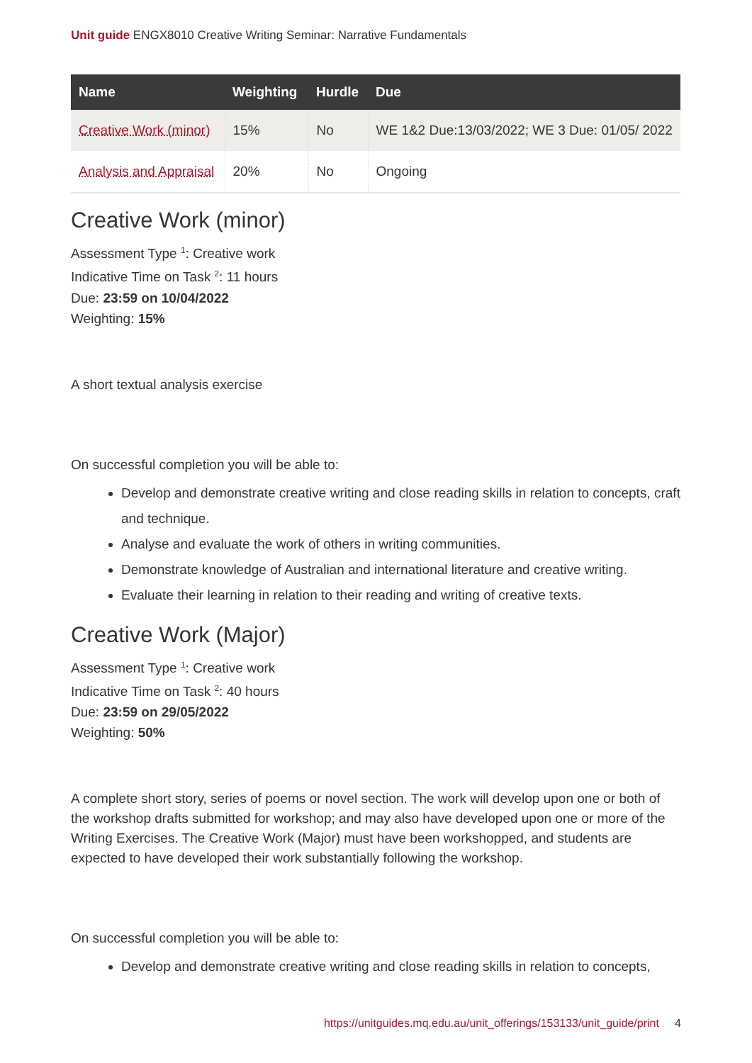Unit guide ENGX8010 Creative Writing Seminar: Narrative Fundamentals
| Name | Weighting | Hurdle | Due |
| --- | --- | --- | --- |
| Creative Work (minor) | 15% | No | WE 1&2 Due:13/03/2022; WE 3 Due: 01/05/ 2022 |
| Analysis and Appraisal | 20% | No | Ongoing |
Creative Work (minor)
Assessment Type <sup>1</sup>: Creative work
Indicative Time on Task <sup>2</sup>: 11 hours
Due: 23:59 on 10/04/2022
Weighting: 15%
A short textual analysis exercise
On successful completion you will be able to:
Develop and demonstrate creative writing and close reading skills in relation to concepts, craft and technique.
Analyse and evaluate the work of others in writing communities.
Demonstrate knowledge of Australian and international literature and creative writing.
Evaluate their learning in relation to their reading and writing of creative texts.
Creative Work (Major)
Assessment Type <sup>1</sup>: Creative work
Indicative Time on Task <sup>2</sup>: 40 hours
Due: 23:59 on 29/05/2022
Weighting: 50%
A complete short story, series of poems or novel section. The work will develop upon one or both of the workshop drafts submitted for workshop; and may also have developed upon one or more of the Writing Exercises. The Creative Work (Major) must have been workshopped, and students are expected to have developed their work substantially following the workshop.
On successful completion you will be able to:
Develop and demonstrate creative writing and close reading skills in relation to concepts,
https://unitguides.mq.edu.au/unit_offerings/153133/unit_guide/print 4